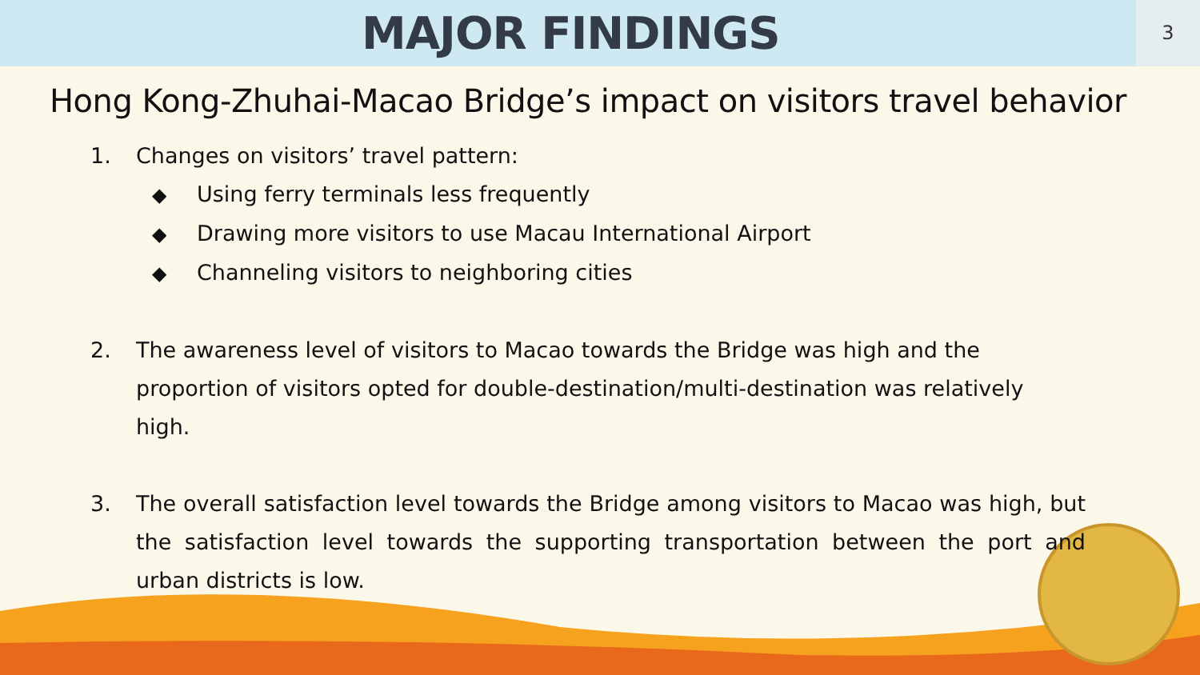MAJOR FINDINGS
3
Hong Kong-Zhuhai-Macao Bridge’s impact on visitors travel behavior
1. Changes on visitors’ travel pattern:
◆ Using ferry terminals less frequently
◆ Drawing more visitors to use Macau International Airport
◆ Channeling visitors to neighboring cities
2. The awareness level of visitors to Macao towards the Bridge was high and the proportion of visitors opted for double-destination/multi-destination was relatively high.
3. The overall satisfaction level towards the Bridge among visitors to Macao was high, but the satisfaction level towards the supporting transportation between the port and urban districts is low.